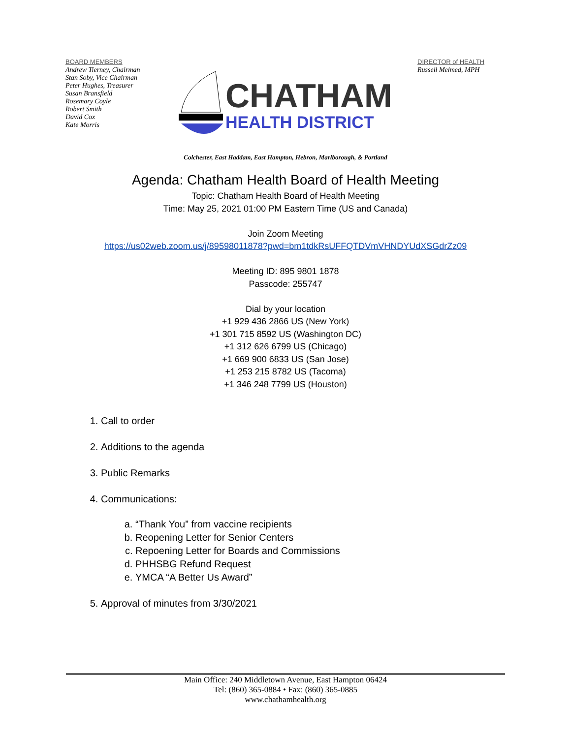BOARD MEMBERS
Andrew Tierney, Chairman
Stan Soby, Vice Chairman
Peter Hughes, Treasurer
Susan Bransfield
Rosemary Coyle
Robert Smith
David Cox
Kate Morris
CHATHAM
HEALTH DISTRICT
DIRECTOR of HEALTH
Russell Melmed, MPH
Colchester, East Haddam, East Hampton, Hebron, Marlborough, & Portland
Agenda: Chatham Health Board of Health Meeting
Topic: Chatham Health Board of Health Meeting
Time: May 25, 2021 01:00 PM Eastern Time (US and Canada)
Join Zoom Meeting
https://us02web.zoom.us/j/89598011878?pwd=bm1tdkRsUFFQTDVmVHNDYUdXSGdrZz09
Meeting ID: 895 9801 1878
Passcode: 255747
Dial by your location
+1 929 436 2866 US (New York)
+1 301 715 8592 US (Washington DC)
+1 312 626 6799 US (Chicago)
+1 669 900 6833 US (San Jose)
+1 253 215 8782 US (Tacoma)
+1 346 248 7799 US (Houston)
1. Call to order
2. Additions to the agenda
3. Public Remarks
4. Communications:
a. “Thank You” from vaccine recipients
b. Reopening Letter for Senior Centers
c. Repoening Letter for Boards and Commissions
d. PHHSBG Refund Request
e. YMCA “A Better Us Award”
5. Approval of minutes from 3/30/2021
Main Office: 240 Middletown Avenue, East Hampton 06424
Tel: (860) 365-0884 • Fax: (860) 365-0885
www.chathamhealth.org